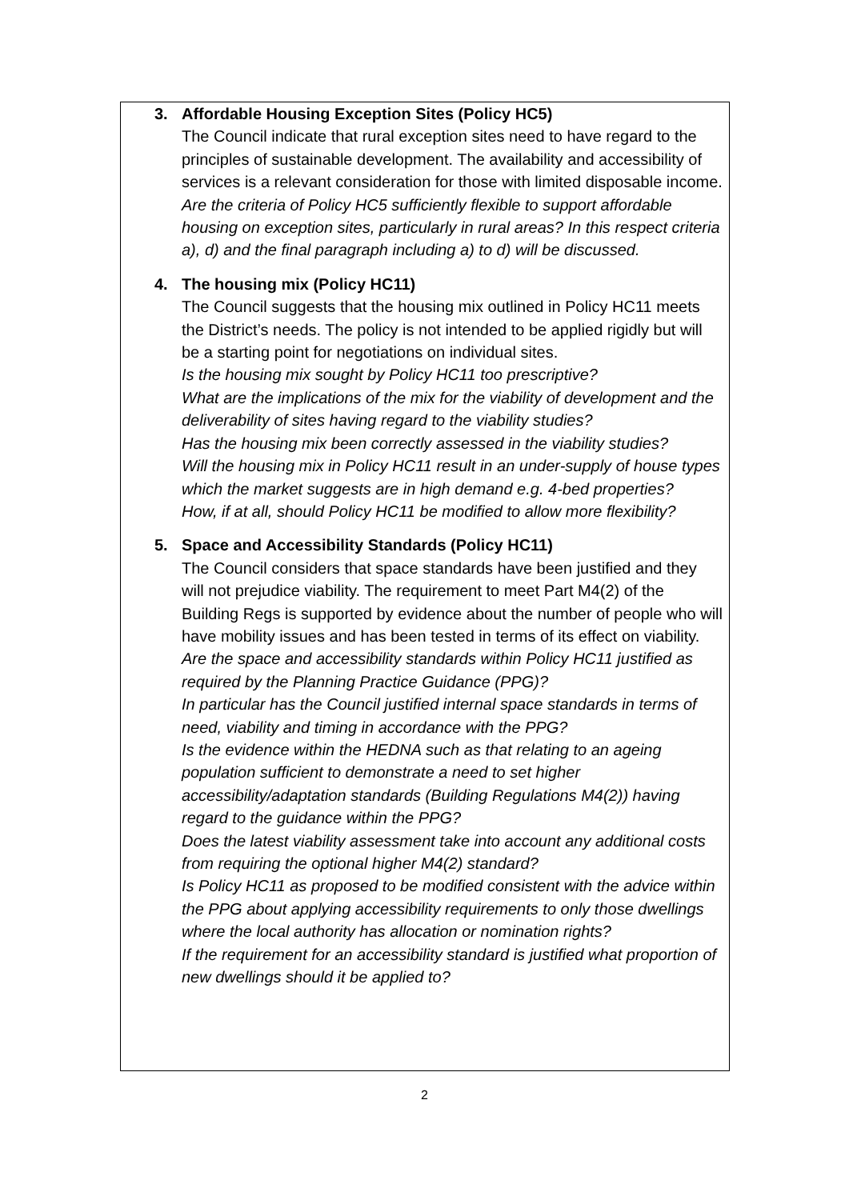3. Affordable Housing Exception Sites (Policy HC5)
The Council indicate that rural exception sites need to have regard to the principles of sustainable development. The availability and accessibility of services is a relevant consideration for those with limited disposable income.
Are the criteria of Policy HC5 sufficiently flexible to support affordable housing on exception sites, particularly in rural areas? In this respect criteria a), d) and the final paragraph including a) to d) will be discussed.
4. The housing mix (Policy HC11)
The Council suggests that the housing mix outlined in Policy HC11 meets the District’s needs. The policy is not intended to be applied rigidly but will be a starting point for negotiations on individual sites.
Is the housing mix sought by Policy HC11 too prescriptive?
What are the implications of the mix for the viability of development and the deliverability of sites having regard to the viability studies?
Has the housing mix been correctly assessed in the viability studies?
Will the housing mix in Policy HC11 result in an under-supply of house types which the market suggests are in high demand e.g. 4-bed properties?
How, if at all, should Policy HC11 be modified to allow more flexibility?
5. Space and Accessibility Standards (Policy HC11)
The Council considers that space standards have been justified and they will not prejudice viability. The requirement to meet Part M4(2) of the Building Regs is supported by evidence about the number of people who will have mobility issues and has been tested in terms of its effect on viability.
Are the space and accessibility standards within Policy HC11 justified as required by the Planning Practice Guidance (PPG)?
In particular has the Council justified internal space standards in terms of need, viability and timing in accordance with the PPG?
Is the evidence within the HEDNA such as that relating to an ageing population sufficient to demonstrate a need to set higher accessibility/adaptation standards (Building Regulations M4(2)) having regard to the guidance within the PPG?
Does the latest viability assessment take into account any additional costs from requiring the optional higher M4(2) standard?
Is Policy HC11 as proposed to be modified consistent with the advice within the PPG about applying accessibility requirements to only those dwellings where the local authority has allocation or nomination rights?
If the requirement for an accessibility standard is justified what proportion of new dwellings should it be applied to?
2